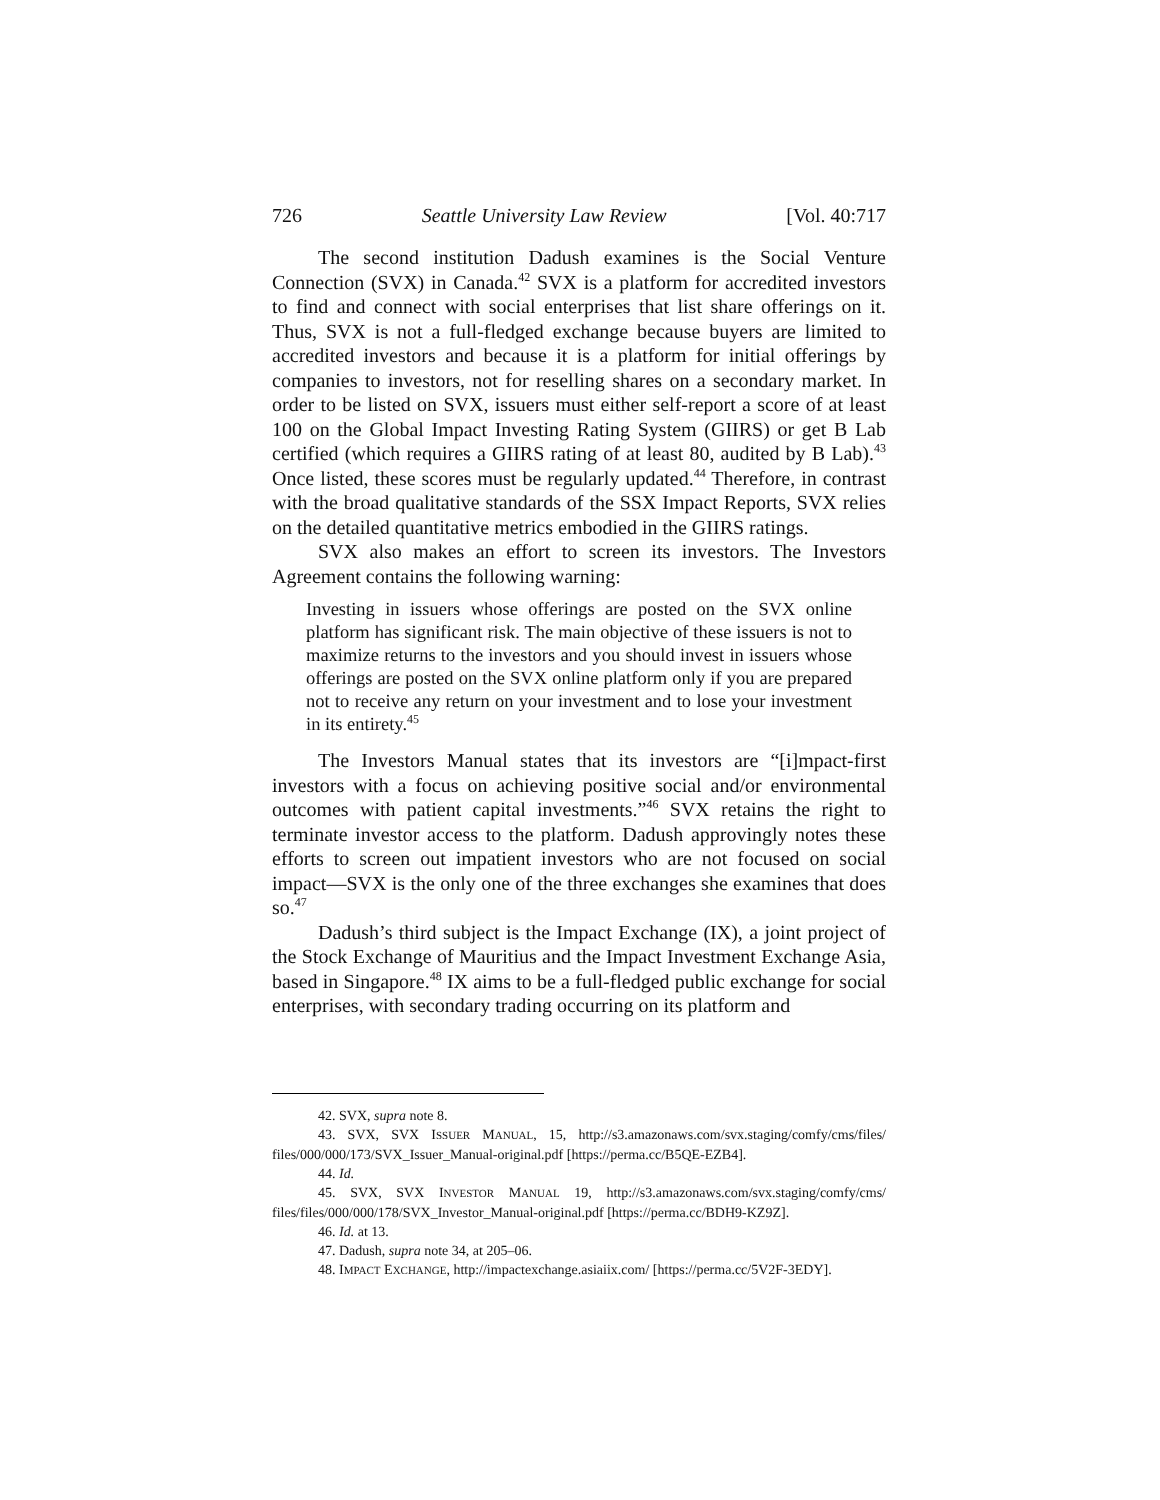726 Seattle University Law Review [Vol. 40:717
The second institution Dadush examines is the Social Venture Connection (SVX) in Canada.<sup>42</sup> SVX is a platform for accredited investors to find and connect with social enterprises that list share offerings on it. Thus, SVX is not a full-fledged exchange because buyers are limited to accredited investors and because it is a platform for initial offerings by companies to investors, not for reselling shares on a secondary market. In order to be listed on SVX, issuers must either self-report a score of at least 100 on the Global Impact Investing Rating System (GIIRS) or get B Lab certified (which requires a GIIRS rating of at least 80, audited by B Lab).<sup>43</sup> Once listed, these scores must be regularly updated.<sup>44</sup> Therefore, in contrast with the broad qualitative standards of the SSX Impact Reports, SVX relies on the detailed quantitative metrics embodied in the GIIRS ratings.
SVX also makes an effort to screen its investors. The Investors Agreement contains the following warning:
Investing in issuers whose offerings are posted on the SVX online platform has significant risk. The main objective of these issuers is not to maximize returns to the investors and you should invest in issuers whose offerings are posted on the SVX online platform only if you are prepared not to receive any return on your investment and to lose your investment in its entirety.<sup>45</sup>
The Investors Manual states that its investors are “[i]mpact-first investors with a focus on achieving positive social and/or environmental outcomes with patient capital investments.”<sup>46</sup> SVX retains the right to terminate investor access to the platform. Dadush approvingly notes these efforts to screen out impatient investors who are not focused on social impact—SVX is the only one of the three exchanges she examines that does so.<sup>47</sup>
Dadush’s third subject is the Impact Exchange (IX), a joint project of the Stock Exchange of Mauritius and the Impact Investment Exchange Asia, based in Singapore.<sup>48</sup> IX aims to be a full-fledged public exchange for social enterprises, with secondary trading occurring on its platform and
42. SVX, supra note 8.
43. SVX, SVX ISSUER MANUAL, 15, http://s3.amazonaws.com/svx.staging/comfy/cms/files/ files/000/000/173/SVX_Issuer_Manual-original.pdf [https://perma.cc/B5QE-EZB4].
44. Id.
45. SVX, SVX INVESTOR MANUAL 19, http://s3.amazonaws.com/svx.staging/comfy/cms/ files/files/000/000/178/SVX_Investor_Manual-original.pdf [https://perma.cc/BDH9-KZ9Z].
46. Id. at 13.
47. Dadush, supra note 34, at 205–06.
48. IMPACT EXCHANGE, http://impactexchange.asiaiix.com/ [https://perma.cc/5V2F-3EDY].